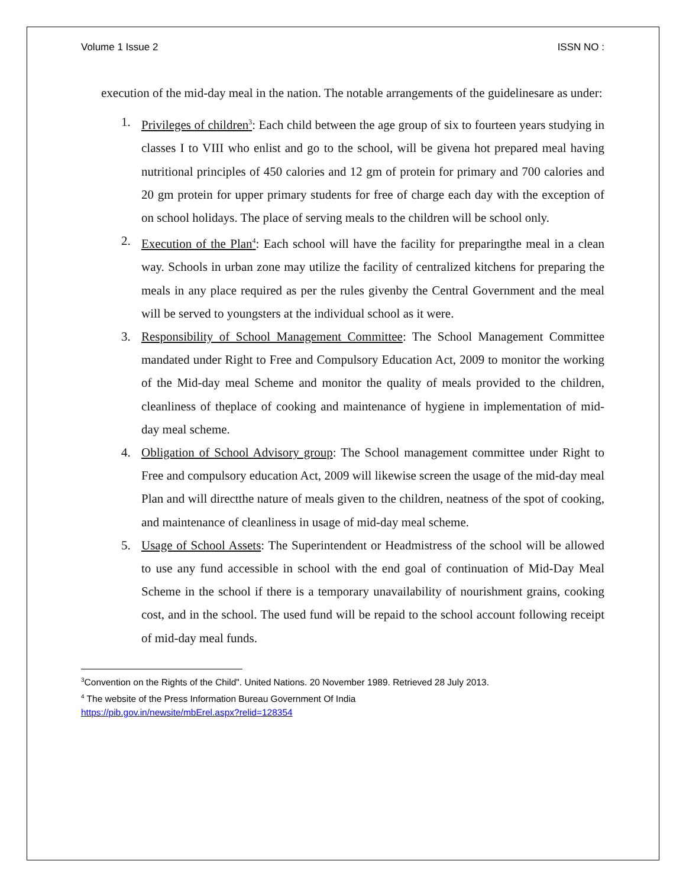Volume 1 Issue 2 ISSN NO :
execution of the mid-day meal in the nation. The notable arrangements of the guidelinesare as under:
1. Privileges of children<sup>3</sup>: Each child between the age group of six to fourteen years studying in classes I to VIII who enlist and go to the school, will be givena hot prepared meal having nutritional principles of 450 calories and 12 gm of protein for primary and 700 calories and 20 gm protein for upper primary students for free of charge each day with the exception of on school holidays. The place of serving meals to the children will be school only.
2. Execution of the Plan<sup>4</sup>: Each school will have the facility for preparingthe meal in a clean way. Schools in urban zone may utilize the facility of centralized kitchens for preparing the meals in any place required as per the rules givenby the Central Government and the meal will be served to youngsters at the individual school as it were.
3. Responsibility of School Management Committee: The School Management Committee mandated under Right to Free and Compulsory Education Act, 2009 to monitor the working of the Mid-day meal Scheme and monitor the quality of meals provided to the children, cleanliness of theplace of cooking and maintenance of hygiene in implementation of mid-day meal scheme.
4. Obligation of School Advisory group: The School management committee under Right to Free and compulsory education Act, 2009 will likewise screen the usage of the mid-day meal Plan and will directthe nature of meals given to the children, neatness of the spot of cooking, and maintenance of cleanliness in usage of mid-day meal scheme.
5. Usage of School Assets: The Superintendent or Headmistress of the school will be allowed to use any fund accessible in school with the end goal of continuation of Mid-Day Meal Scheme in the school if there is a temporary unavailability of nourishment grains, cooking cost, and in the school. The used fund will be repaid to the school account following receipt of mid-day meal funds.
<sup>3</sup> Convention on the Rights of the Child". United Nations. 20 November 1989. Retrieved 28 July 2013.
<sup>4</sup> The website of the Press Information Bureau Government Of India
https://pib.gov.in/newsite/mbErel.aspx?relid=128354